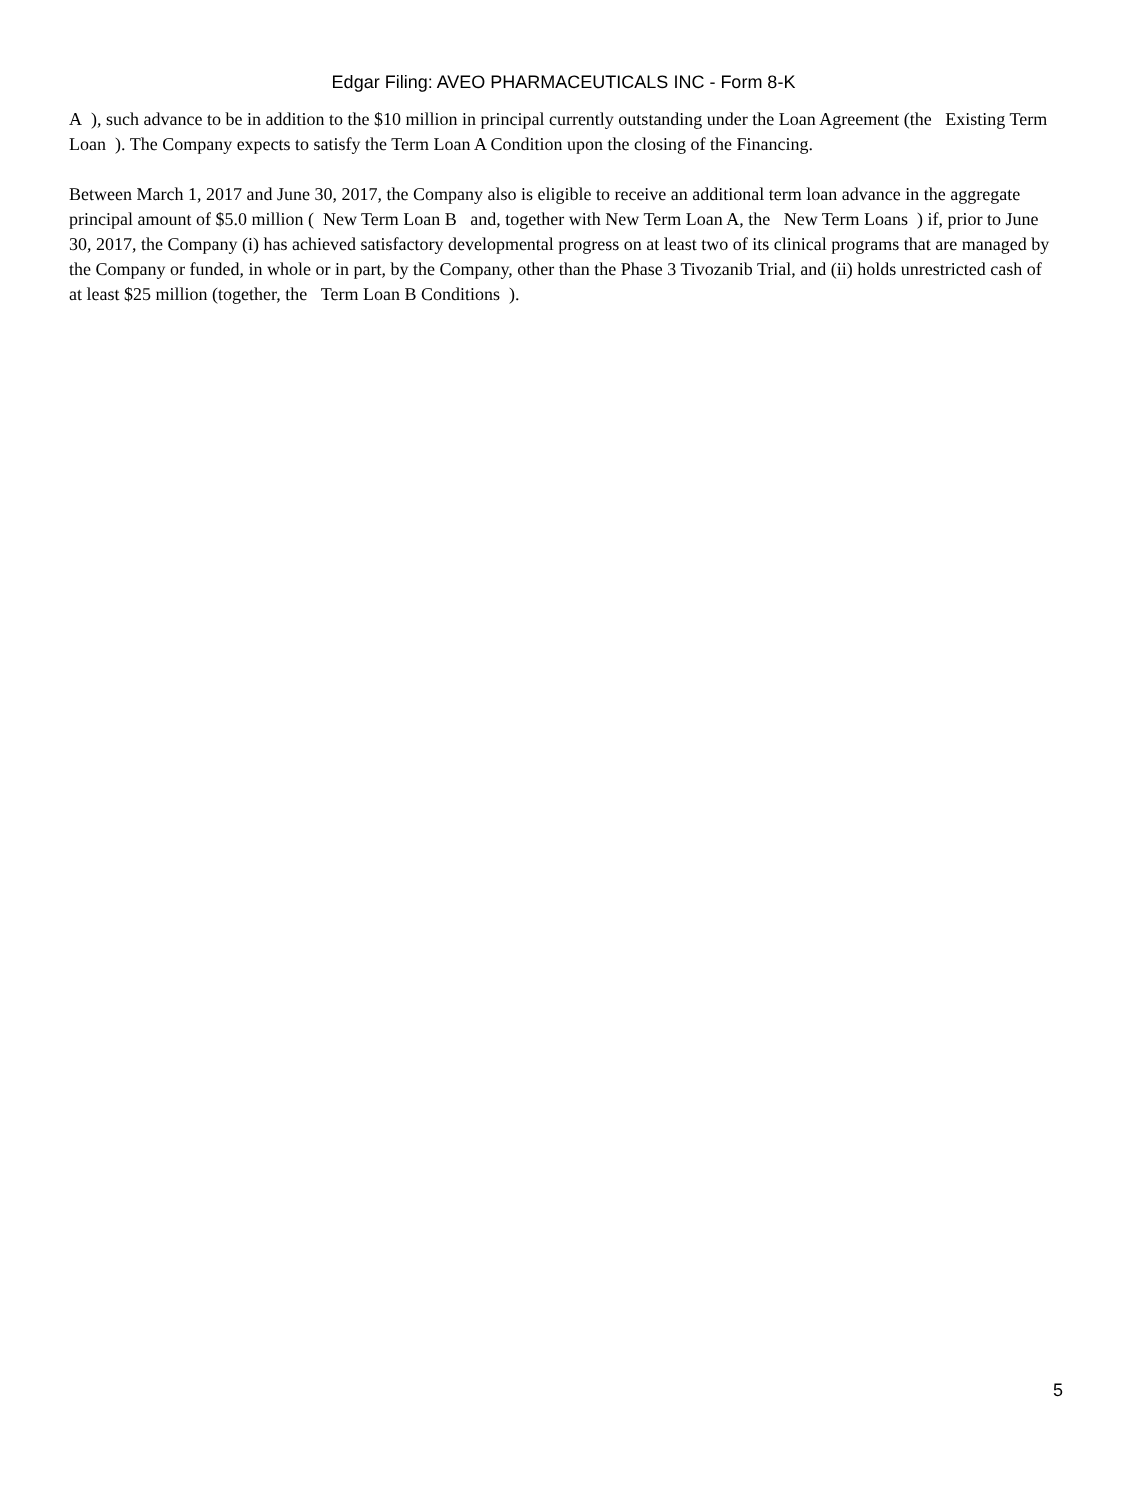Edgar Filing: AVEO PHARMACEUTICALS INC - Form 8-K
A ), such advance to be in addition to the $10 million in principal currently outstanding under the Loan Agreement (the Existing Term Loan ). The Company expects to satisfy the Term Loan A Condition upon the closing of the Financing.
Between March 1, 2017 and June 30, 2017, the Company also is eligible to receive an additional term loan advance in the aggregate principal amount of $5.0 million ( New Term Loan B and, together with New Term Loan A, the New Term Loans ) if, prior to June 30, 2017, the Company (i) has achieved satisfactory developmental progress on at least two of its clinical programs that are managed by the Company or funded, in whole or in part, by the Company, other than the Phase 3 Tivozanib Trial, and (ii) holds unrestricted cash of at least $25 million (together, the Term Loan B Conditions ).
5